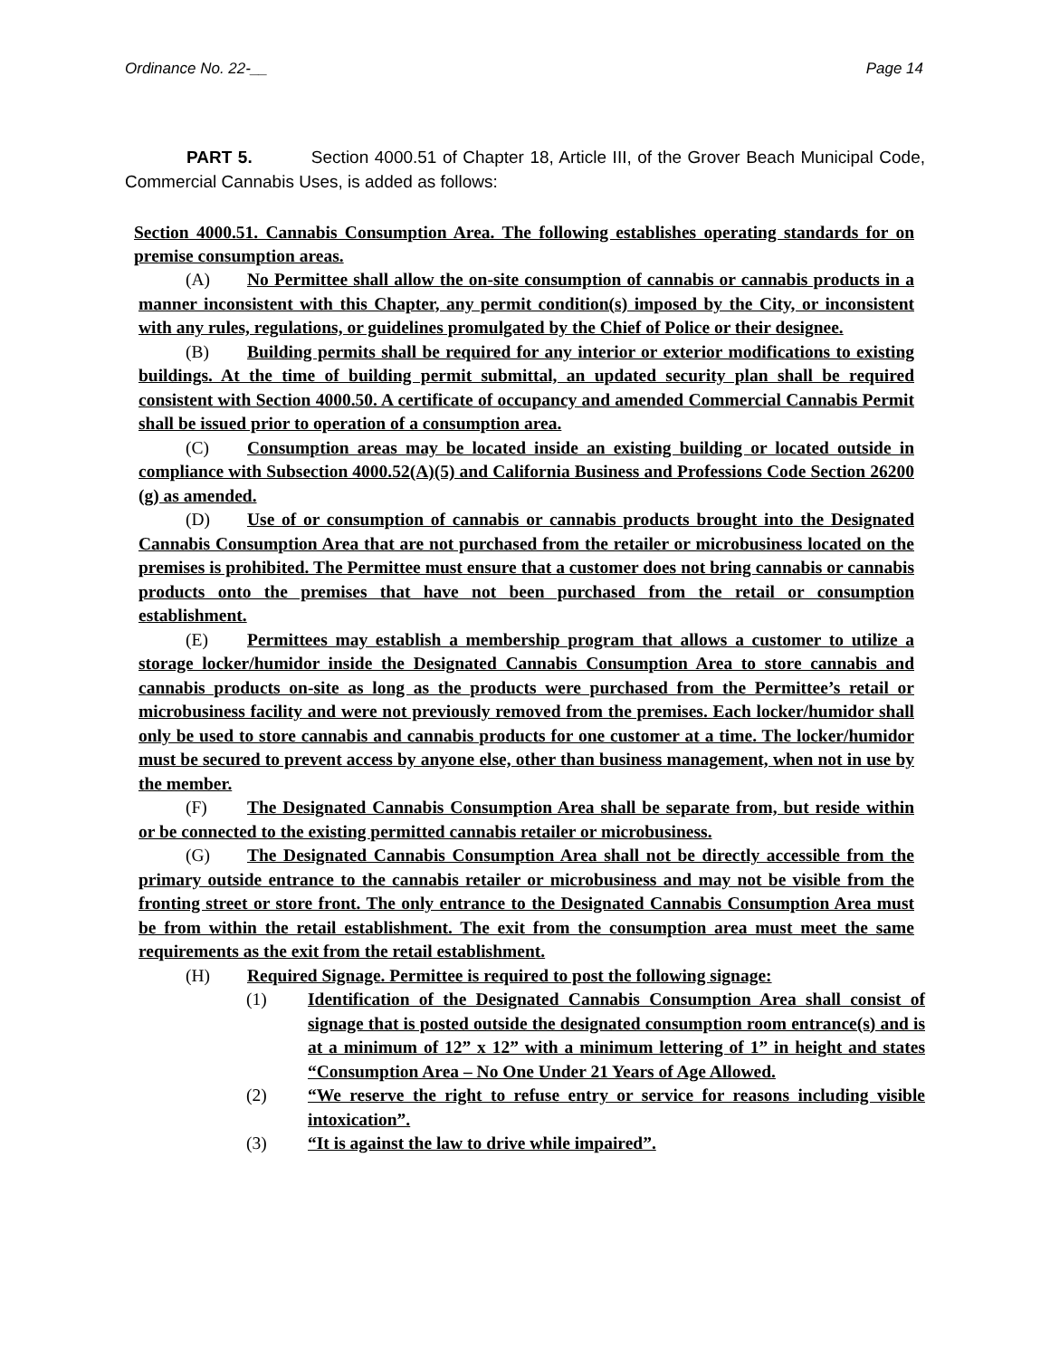Ordinance No. 22-__ Page 14
PART 5. Section 4000.51 of Chapter 18, Article III, of the Grover Beach Municipal Code, Commercial Cannabis Uses, is added as follows:
Section 4000.51. Cannabis Consumption Area. The following establishes operating standards for on premise consumption areas.
(A) No Permittee shall allow the on-site consumption of cannabis or cannabis products in a manner inconsistent with this Chapter, any permit condition(s) imposed by the City, or inconsistent with any rules, regulations, or guidelines promulgated by the Chief of Police or their designee.
(B) Building permits shall be required for any interior or exterior modifications to existing buildings. At the time of building permit submittal, an updated security plan shall be required consistent with Section 4000.50. A certificate of occupancy and amended Commercial Cannabis Permit shall be issued prior to operation of a consumption area.
(C) Consumption areas may be located inside an existing building or located outside in compliance with Subsection 4000.52(A)(5) and California Business and Professions Code Section 26200 (g) as amended.
(D) Use of or consumption of cannabis or cannabis products brought into the Designated Cannabis Consumption Area that are not purchased from the retailer or microbusiness located on the premises is prohibited. The Permittee must ensure that a customer does not bring cannabis or cannabis products onto the premises that have not been purchased from the retail or consumption establishment.
(E) Permittees may establish a membership program that allows a customer to utilize a storage locker/humidor inside the Designated Cannabis Consumption Area to store cannabis and cannabis products on-site as long as the products were purchased from the Permittee’s retail or microbusiness facility and were not previously removed from the premises. Each locker/humidor shall only be used to store cannabis and cannabis products for one customer at a time. The locker/humidor must be secured to prevent access by anyone else, other than business management, when not in use by the member.
(F) The Designated Cannabis Consumption Area shall be separate from, but reside within or be connected to the existing permitted cannabis retailer or microbusiness.
(G) The Designated Cannabis Consumption Area shall not be directly accessible from the primary outside entrance to the cannabis retailer or microbusiness and may not be visible from the fronting street or store front. The only entrance to the Designated Cannabis Consumption Area must be from within the retail establishment. The exit from the consumption area must meet the same requirements as the exit from the retail establishment.
(H) Required Signage. Permittee is required to post the following signage:
(1) Identification of the Designated Cannabis Consumption Area shall consist of signage that is posted outside the designated consumption room entrance(s) and is at a minimum of 12” x 12” with a minimum lettering of 1” in height and states “Consumption Area – No One Under 21 Years of Age Allowed.
(2) “We reserve the right to refuse entry or service for reasons including visible intoxication”.
(3) “It is against the law to drive while impaired”.